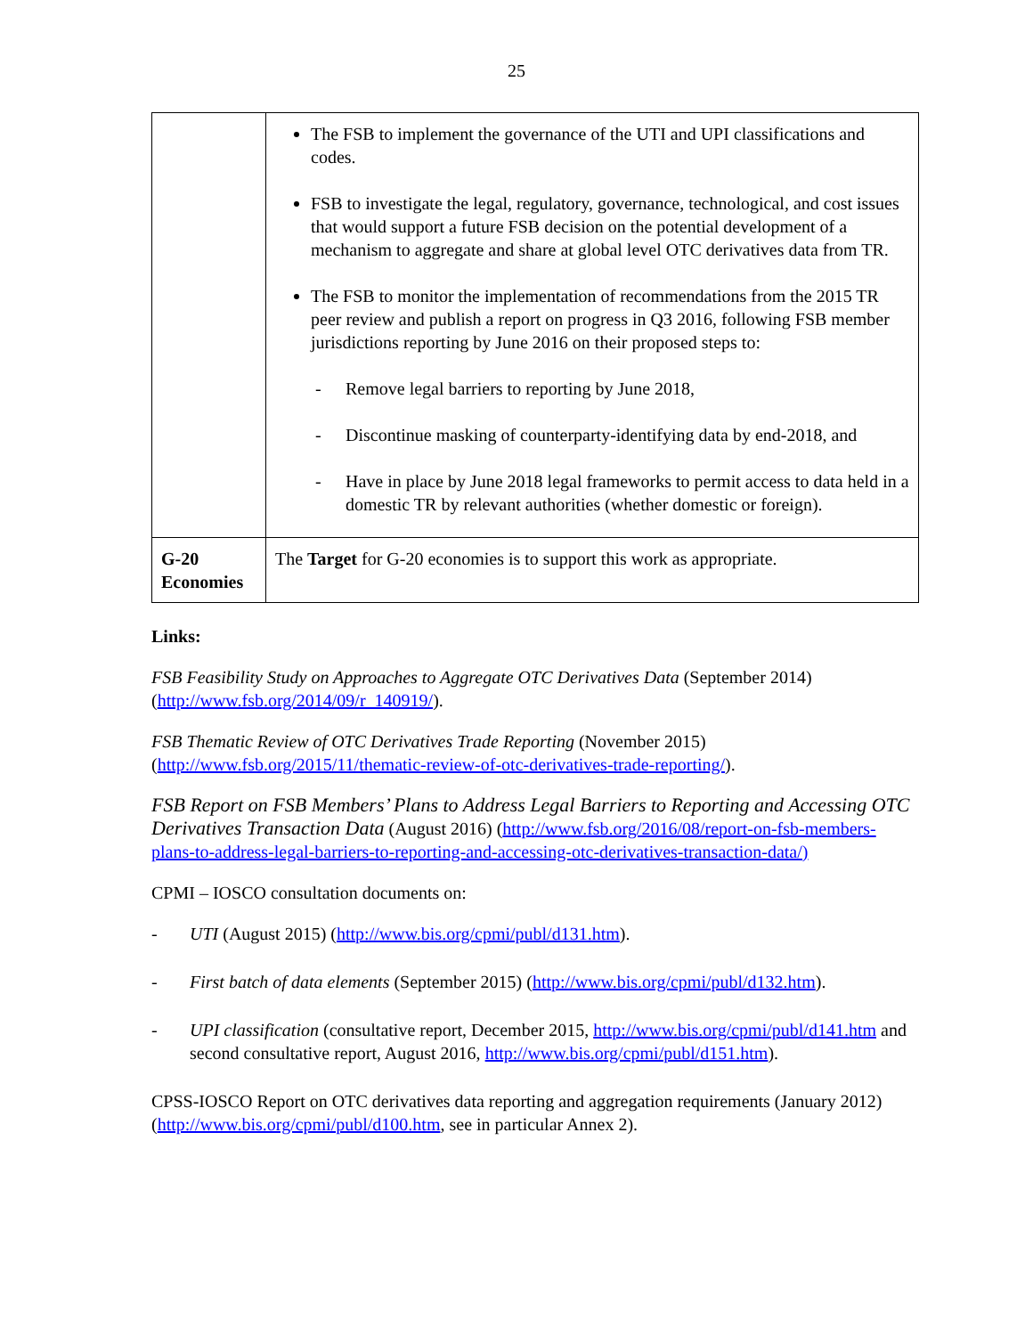25
| | The FSB to implement the governance of the UTI and UPI classifications and codes. FSB to investigate the legal, regulatory, governance, technological, and cost issues that would support a future FSB decision on the potential development of a mechanism to aggregate and share at global level OTC derivatives data from TR. The FSB to monitor the implementation of recommendations from the 2015 TR peer review and publish a report on progress in Q3 2016, following FSB member jurisdictions reporting by June 2016 on their proposed steps to: - Remove legal barriers to reporting by June 2018, - Discontinue masking of counterparty-identifying data by end-2018, and - Have in place by June 2018 legal frameworks to permit access to data held in a domestic TR by relevant authorities (whether domestic or foreign). |
| G-20 Economies | The Target for G-20 economies is to support this work as appropriate. |
Links:
FSB Feasibility Study on Approaches to Aggregate OTC Derivatives Data (September 2014) (http://www.fsb.org/2014/09/r_140919/).
FSB Thematic Review of OTC Derivatives Trade Reporting (November 2015) (http://www.fsb.org/2015/11/thematic-review-of-otc-derivatives-trade-reporting/).
FSB Report on FSB Members’ Plans to Address Legal Barriers to Reporting and Accessing OTC Derivatives Transaction Data (August 2016) (http://www.fsb.org/2016/08/report-on-fsb-members-plans-to-address-legal-barriers-to-reporting-and-accessing-otc-derivatives-transaction-data/)
CPMI – IOSCO consultation documents on:
- UTI (August 2015) (http://www.bis.org/cpmi/publ/d131.htm).
- First batch of data elements (September 2015) (http://www.bis.org/cpmi/publ/d132.htm).
- UPI classification (consultative report, December 2015, http://www.bis.org/cpmi/publ/d141.htm and second consultative report, August 2016, http://www.bis.org/cpmi/publ/d151.htm).
CPSS-IOSCO Report on OTC derivatives data reporting and aggregation requirements (January 2012) (http://www.bis.org/cpmi/publ/d100.htm, see in particular Annex 2).